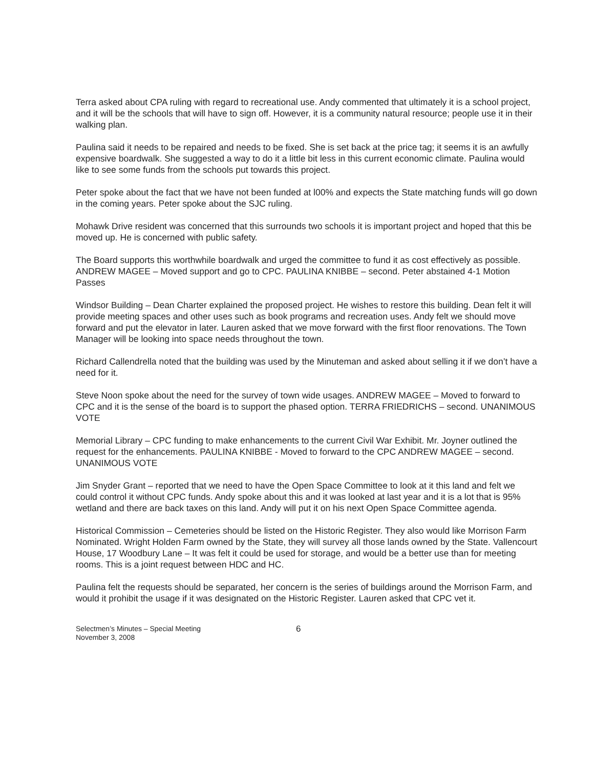Terra asked about CPA ruling with regard to recreational use. Andy commented that ultimately it is a school project, and it will be the schools that will have to sign off. However, it is a community natural resource; people use it in their walking plan.
Paulina said it needs to be repaired and needs to be fixed. She is set back at the price tag; it seems it is an awfully expensive boardwalk. She suggested a way to do it a little bit less in this current economic climate. Paulina would like to see some funds from the schools put towards this project.
Peter spoke about the fact that we have not been funded at l00% and expects the State matching funds will go down in the coming years. Peter spoke about the SJC ruling.
Mohawk Drive resident was concerned that this surrounds two schools it is important project and hoped that this be moved up. He is concerned with public safety.
The Board supports this worthwhile boardwalk and urged the committee to fund it as cost effectively as possible. ANDREW MAGEE – Moved support and go to CPC. PAULINA KNIBBE – second. Peter abstained 4-1 Motion Passes
Windsor Building – Dean Charter explained the proposed project. He wishes to restore this building. Dean felt it will provide meeting spaces and other uses such as book programs and recreation uses. Andy felt we should move forward and put the elevator in later. Lauren asked that we move forward with the first floor renovations. The Town Manager will be looking into space needs throughout the town.
Richard Callendrella noted that the building was used by the Minuteman and asked about selling it if we don’t have a need for it.
Steve Noon spoke about the need for the survey of town wide usages. ANDREW MAGEE – Moved to forward to CPC and it is the sense of the board is to support the phased option. TERRA FRIEDRICHS – second. UNANIMOUS VOTE
Memorial Library – CPC funding to make enhancements to the current Civil War Exhibit. Mr. Joyner outlined the request for the enhancements. PAULINA KNIBBE - Moved to forward to the CPC ANDREW MAGEE – second. UNANIMOUS VOTE
Jim Snyder Grant – reported that we need to have the Open Space Committee to look at it this land and felt we could control it without CPC funds. Andy spoke about this and it was looked at last year and it is a lot that is 95% wetland and there are back taxes on this land. Andy will put it on his next Open Space Committee agenda.
Historical Commission – Cemeteries should be listed on the Historic Register. They also would like Morrison Farm Nominated. Wright Holden Farm owned by the State, they will survey all those lands owned by the State. Vallencourt House, 17 Woodbury Lane – It was felt it could be used for storage, and would be a better use than for meeting rooms. This is a joint request between HDC and HC.
Paulina felt the requests should be separated, her concern is the series of buildings around the Morrison Farm, and would it prohibit the usage if it was designated on the Historic Register. Lauren asked that CPC vet it.
Selectmen’s Minutes – Special Meeting
November 3, 2008
6